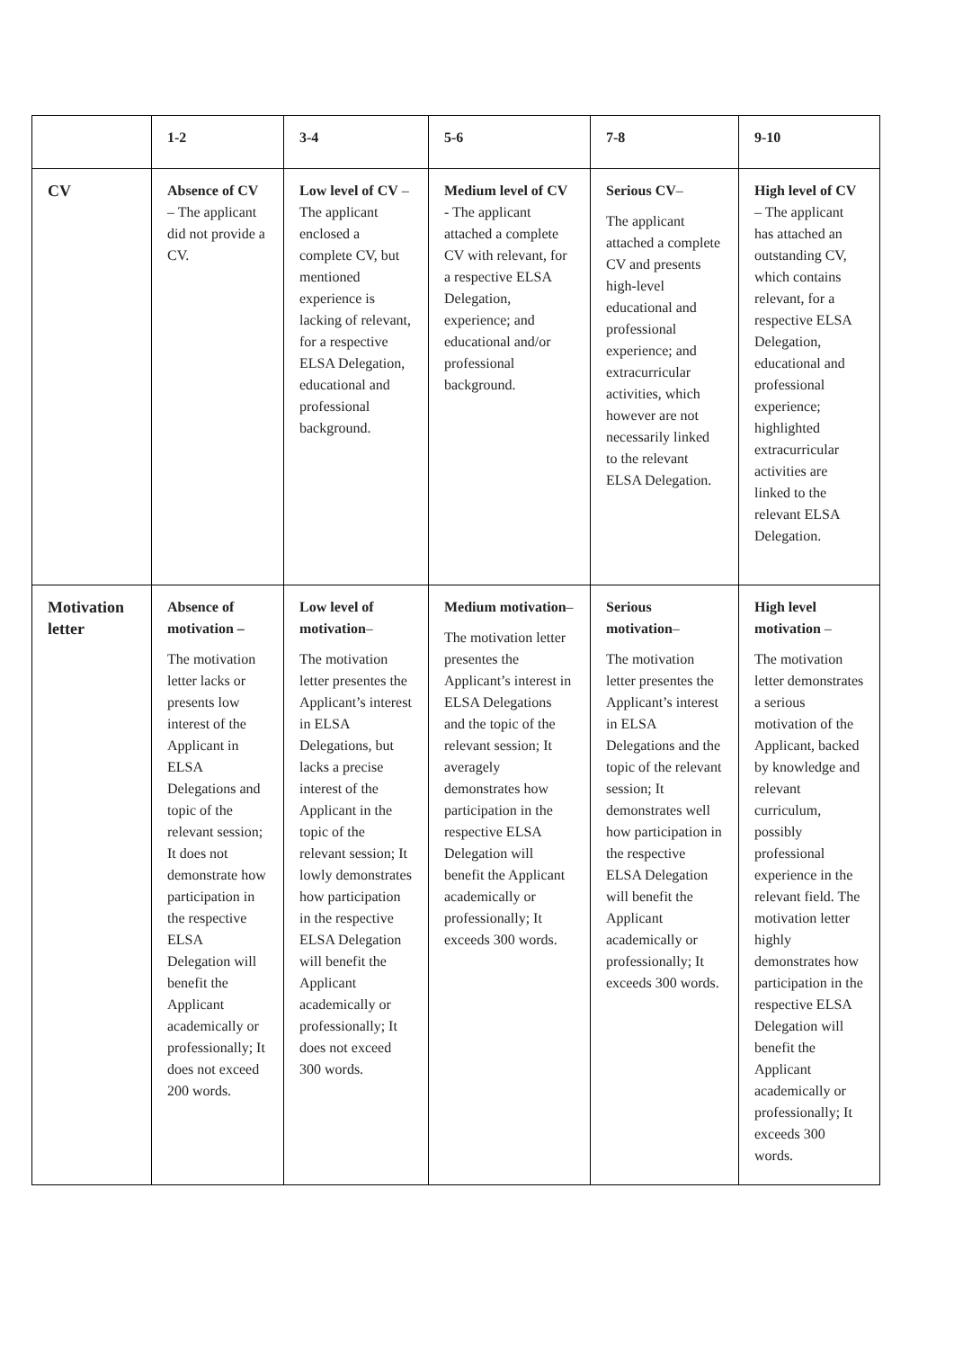| | 1-2 | 3-4 | 5-6 | 7-8 | 9-10 |
| --- | --- | --- | --- | --- | --- |
| CV | Absence of CV – The applicant did not provide a CV. | Low level of CV – The applicant enclosed a complete CV, but mentioned experience is lacking of relevant, for a respective ELSA Delegation, educational and professional background. | Medium level of CV - The applicant attached a complete CV with relevant, for a respective ELSA Delegation, experience; and educational and/or professional background. | Serious CV – The applicant attached a complete CV and presents high-level educational and professional experience; and extracurricular activities, which however are not necessarily linked to the relevant ELSA Delegation. | High level of CV – The applicant has attached an outstanding CV, which contains relevant, for a respective ELSA Delegation, educational and professional experience; highlighted extracurricular activities are linked to the relevant ELSA Delegation. |
| Motivation letter | Absence of motivation – The motivation letter lacks or presents low interest of the Applicant in ELSA Delegations and topic of the relevant session; It does not demonstrate how participation in the respective ELSA Delegation will benefit the Applicant academically or professionally; It does not exceed 200 words. | Low level of motivation – The motivation letter presentes the Applicant’s interest in ELSA Delegations, but lacks a precise interest of the Applicant in the topic of the relevant session; It lowly demonstrates how participation in the respective ELSA Delegation will benefit the Applicant academically or professionally; It does not exceed 300 words. | Medium motivation – The motivation letter presentes the Applicant’s interest in ELSA Delegations and the topic of the relevant session; It averagely demonstrates how participation in the respective ELSA Delegation will benefit the Applicant academically or professionally; It exceeds 300 words. | Serious motivation – The motivation letter presentes the Applicant’s interest in ELSA Delegations and the topic of the relevant session; It demonstrates well how participation in the respective ELSA Delegation will benefit the Applicant academically or professionally; It exceeds 300 words. | High level motivation – The motivation letter demonstrates a serious motivation of the Applicant, backed by knowledge and relevant curriculum, possibly professional experience in the relevant field. The motivation letter highly demonstrates how participation in the respective ELSA Delegation will benefit the Applicant academically or professionally; It exceeds 300 words. |